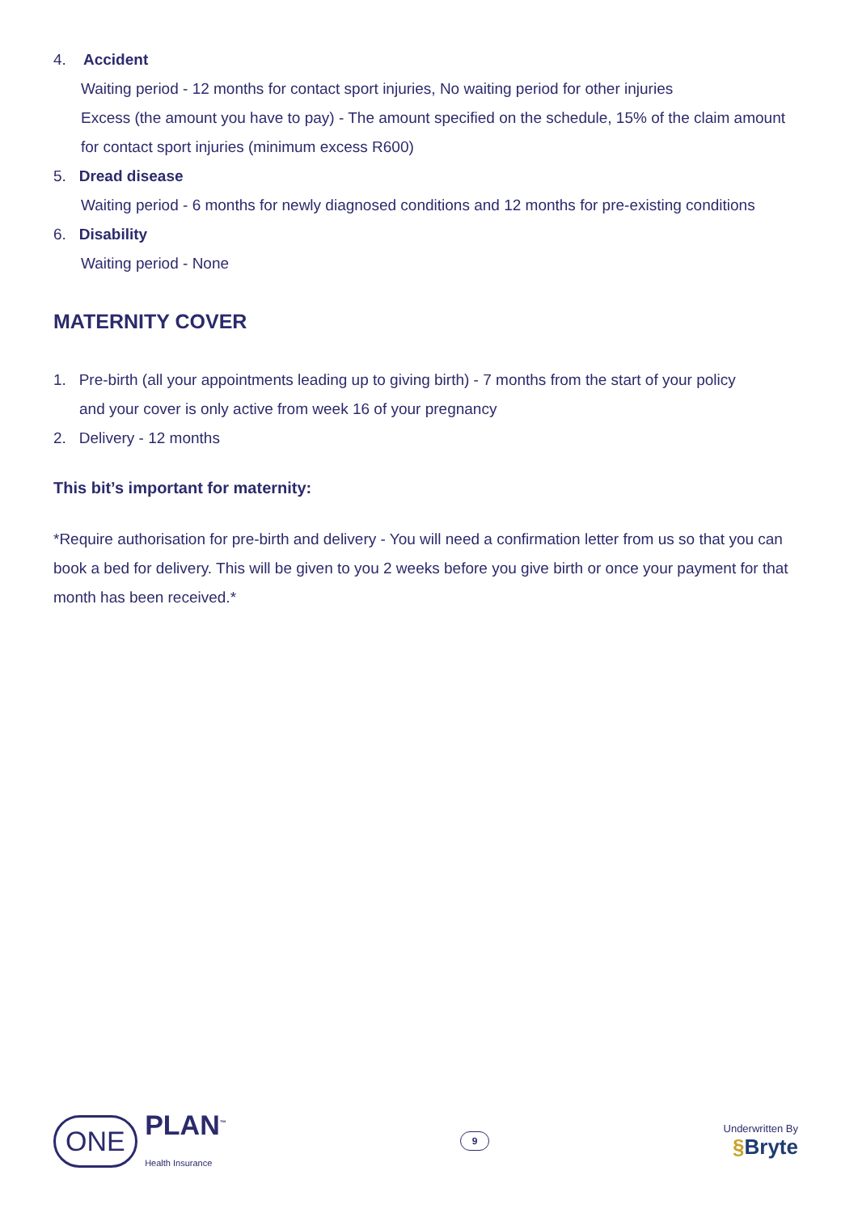4. Accident
Waiting period - 12 months for contact sport injuries, No waiting period for other injuries
Excess (the amount you have to pay) - The amount specified on the schedule, 15% of the claim amount for contact sport injuries (minimum excess R600)
5. Dread disease
Waiting period - 6 months for newly diagnosed conditions and 12 months for pre-existing conditions
6. Disability
Waiting period - None
MATERNITY COVER
1. Pre-birth (all your appointments leading up to giving birth) - 7 months from the start of your policy
and your cover is only active from week 16 of your pregnancy
2. Delivery - 12 months
This bit’s important for maternity:
*Require authorisation for pre-birth and delivery - You will need a confirmation letter from us so that you can book a bed for delivery. This will be given to you 2 weeks before you give birth or once your payment for that month has been received.*
ONE PLAN<sup>™</sup>
Health Insurance
9
Underwritten By
§Bryte